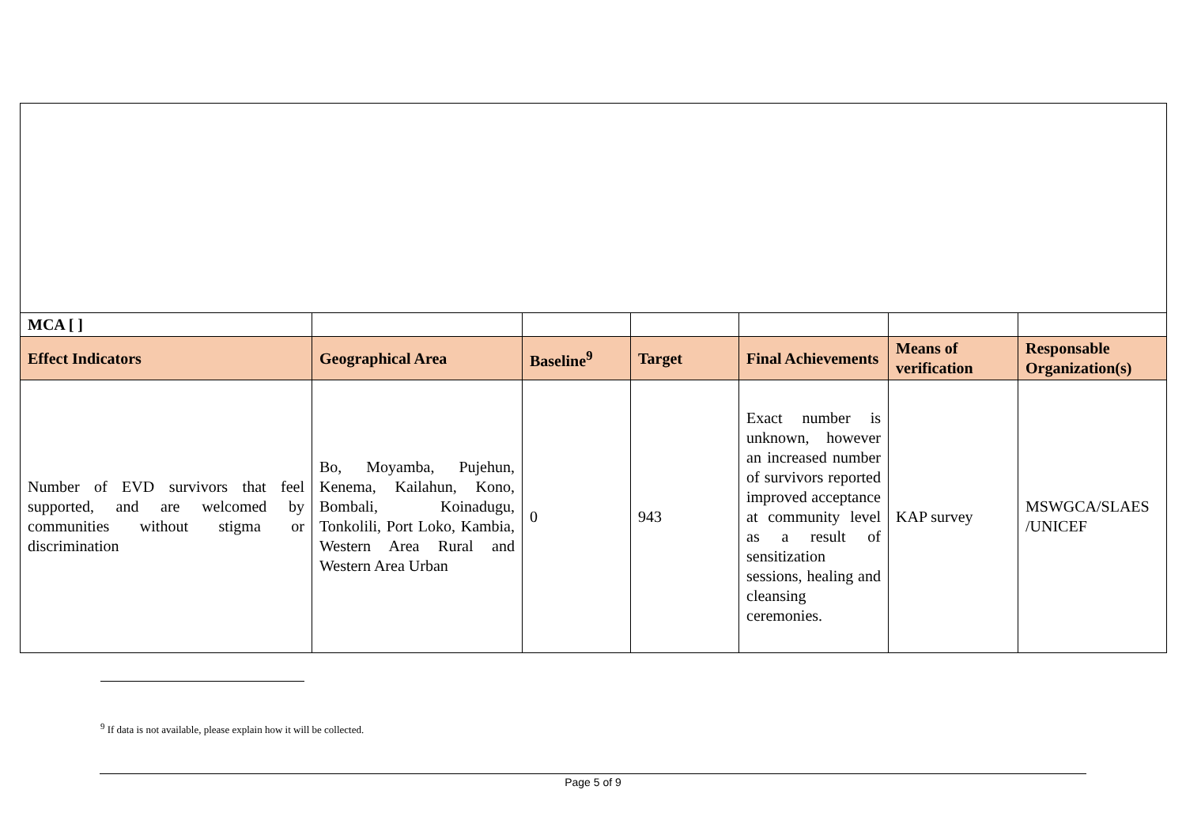| MCA [ ] | | | | | | |
| Effect Indicators | Geographical Area | Baseline<sup>9</sup> | Target | Final Achievements | Means of verification | Responsable Organization(s) |
| Number of EVD survivors that feel supported, and are welcomed by communities without stigma or discrimination | Bo, Moyamba, Pujehun, Kenema, Kailahun, Kono, Bombali, Koinadugu, Tonkolili, Port Loko, Kambia, Western Area Rural and Western Area Urban | 0 | 943 | Exact number is unknown, however an increased number of survivors reported improved acceptance at community level as a result of sensitization sessions, healing and cleansing ceremonies. | KAP survey | MSWGCA/SLAES /UNICEF |
<sup>9</sup> If data is not available, please explain how it will be collected.
Page 5 of 9